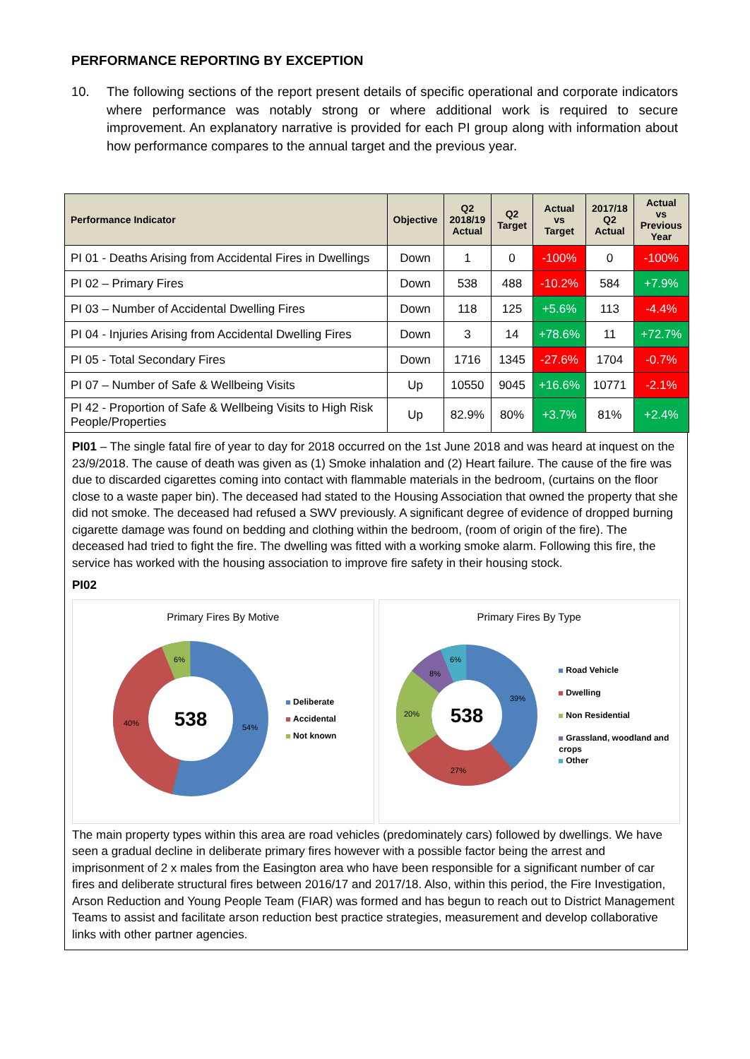PERFORMANCE REPORTING BY EXCEPTION
10. The following sections of the report present details of specific operational and corporate indicators where performance was notably strong or where additional work is required to secure improvement. An explanatory narrative is provided for each PI group along with information about how performance compares to the annual target and the previous year.
| Performance Indicator | Objective | Q2 2018/19 Actual | Q2 Target | Actual vs Target | 2017/18 Q2 Actual | Actual vs Previous Year |
| --- | --- | --- | --- | --- | --- | --- |
| PI 01 - Deaths Arising from Accidental Fires in Dwellings | Down | 1 | 0 | -100% | 0 | -100% |
| PI 02 – Primary Fires | Down | 538 | 488 | -10.2% | 584 | +7.9% |
| PI 03 – Number of Accidental Dwelling Fires | Down | 118 | 125 | +5.6% | 113 | -4.4% |
| PI 04 - Injuries Arising from Accidental Dwelling Fires | Down | 3 | 14 | +78.6% | 11 | +72.7% |
| PI 05 - Total Secondary Fires | Down | 1716 | 1345 | -27.6% | 1704 | -0.7% |
| PI 07 – Number of Safe & Wellbeing Visits | Up | 10550 | 9045 | +16.6% | 10771 | -2.1% |
| PI 42 - Proportion of Safe & Wellbeing Visits to High Risk People/Properties | Up | 82.9% | 80% | +3.7% | 81% | +2.4% |
PI01 – The single fatal fire of year to day for 2018 occurred on the 1st June 2018 and was heard at inquest on the 23/9/2018. The cause of death was given as (1) Smoke inhalation and (2) Heart failure. The cause of the fire was due to discarded cigarettes coming into contact with flammable materials in the bedroom, (curtains on the floor close to a waste paper bin). The deceased had stated to the Housing Association that owned the property that she did not smoke. The deceased had refused a SWV previously. A significant degree of evidence of dropped burning cigarette damage was found on bedding and clothing within the bedroom, (room of origin of the fire). The deceased had tried to fight the fire. The dwelling was fitted with a working smoke alarm. Following this fire, the service has worked with the housing association to improve fire safety in their housing stock.
PI02
Primary Fires By Motive
538
54%
40%
6%
Deliberate
Accidental
Not known
Primary Fires By Type
538
39%
27%
20%
8%
6%
Road Vehicle
Dwelling
Non Residential
Grassland, woodland and
crops
Other
The main property types within this area are road vehicles (predominately cars) followed by dwellings. We have seen a gradual decline in deliberate primary fires however with a possible factor being the arrest and imprisonment of 2 x males from the Easington area who have been responsible for a significant number of car fires and deliberate structural fires between 2016/17 and 2017/18. Also, within this period, the Fire Investigation, Arson Reduction and Young People Team (FIAR) was formed and has begun to reach out to District Management Teams to assist and facilitate arson reduction best practice strategies, measurement and develop collaborative links with other partner agencies.